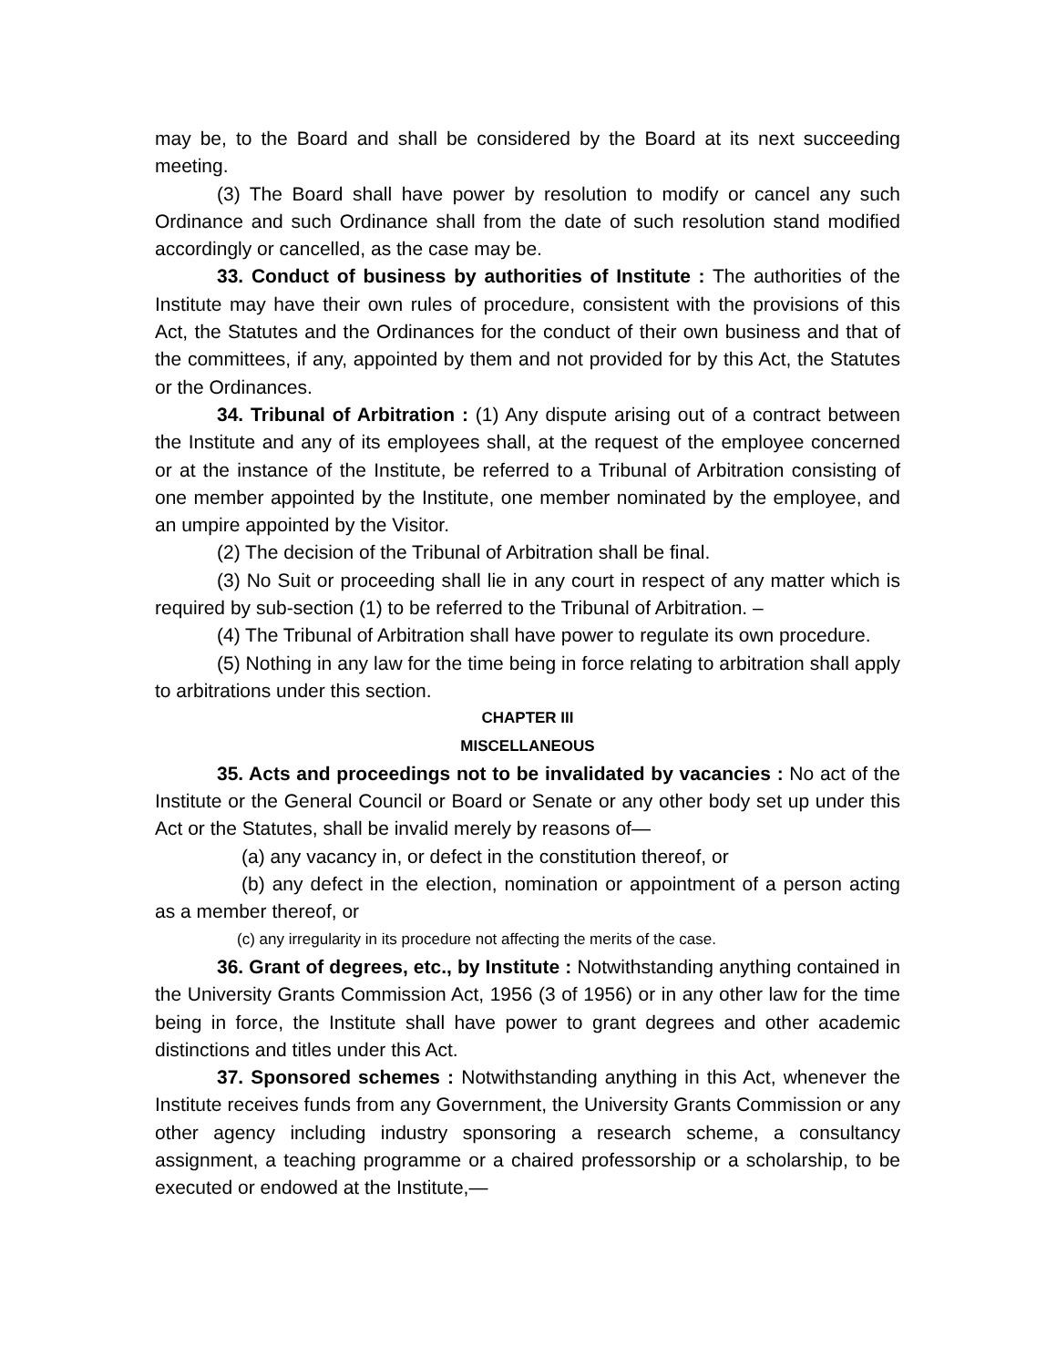may be, to the Board and shall be considered by the Board at its next succeeding meeting.
(3) The Board shall have power by resolution to modify or cancel any such Ordinance and such Ordinance shall from the date of such resolution stand modified accordingly or cancelled, as the case may be.
33. Conduct of business by authorities of Institute : The authorities of the Institute may have their own rules of procedure, consistent with the provisions of this Act, the Statutes and the Ordinances for the conduct of their own business and that of the committees, if any, appointed by them and not provided for by this Act, the Statutes or the Ordinances.
34. Tribunal of Arbitration : (1) Any dispute arising out of a contract between the Institute and any of its employees shall, at the request of the employee concerned or at the instance of the Institute, be referred to a Tribunal of Arbitration consisting of one member appointed by the Institute, one member nominated by the employee, and an umpire appointed by the Visitor.
(2) The decision of the Tribunal of Arbitration shall be final.
(3) No Suit or proceeding shall lie in any court in respect of any matter which is required by sub-section (1) to be referred to the Tribunal of Arbitration. –
(4) The Tribunal of Arbitration shall have power to regulate its own procedure.
(5) Nothing in any law for the time being in force relating to arbitration shall apply to arbitrations under this section.
CHAPTER III
MISCELLANEOUS
35. Acts and proceedings not to be invalidated by vacancies : No act of the Institute or the General Council or Board or Senate or any other body set up under this Act or the Statutes, shall be invalid merely by reasons of—
(a) any vacancy in, or defect in the constitution thereof, or
(b) any defect in the election, nomination or appointment of a person acting as a member thereof, or
(c) any irregularity in its procedure not affecting the merits of the case.
36. Grant of degrees, etc., by Institute : Notwithstanding anything contained in the University Grants Commission Act, 1956 (3 of 1956) or in any other law for the time being in force, the Institute shall have power to grant degrees and other academic distinctions and titles under this Act.
37. Sponsored schemes : Notwithstanding anything in this Act, whenever the Institute receives funds from any Government, the University Grants Commission or any other agency including industry sponsoring a research scheme, a consultancy assignment, a teaching programme or a chaired professorship or a scholarship, to be executed or endowed at the Institute,—